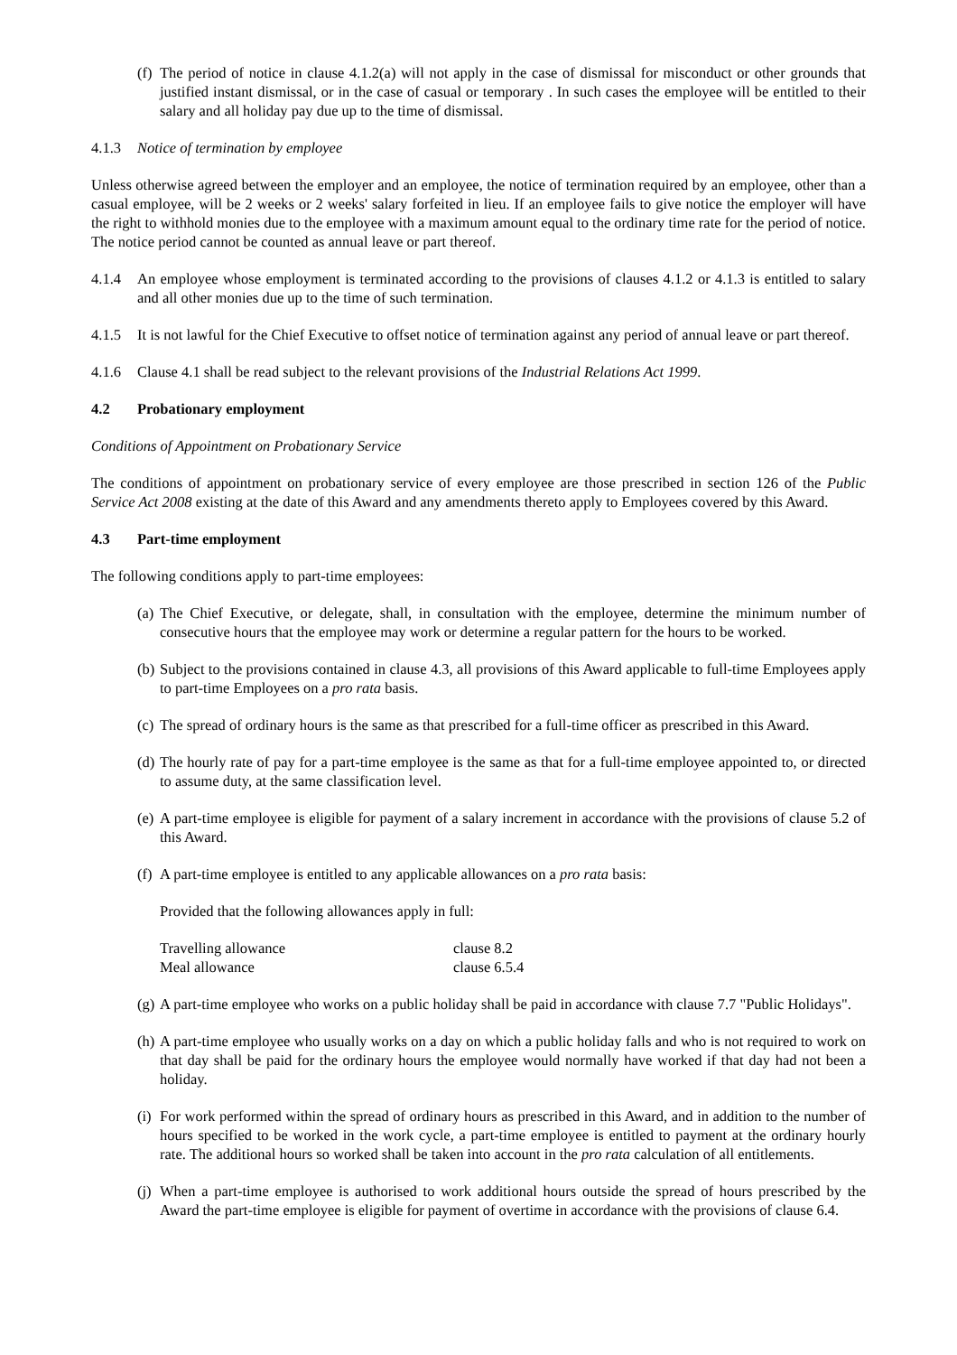(f)
The period of notice in clause 4.1.2(a) will not apply in the case of dismissal for misconduct or other grounds that justified instant dismissal, or in the case of casual or temporary . In such cases the employee will be entitled to their salary and all holiday pay due up to the time of dismissal.
4.1.3 Notice of termination by employee
Unless otherwise agreed between the employer and an employee, the notice of termination required by an employee, other than a casual employee, will be 2 weeks or 2 weeks' salary forfeited in lieu. If an employee fails to give notice the employer will have the right to withhold monies due to the employee with a maximum amount equal to the ordinary time rate for the period of notice. The notice period cannot be counted as annual leave or part thereof.
4.1.4 An employee whose employment is terminated according to the provisions of clauses 4.1.2 or 4.1.3 is entitled to salary and all other monies due up to the time of such termination.
4.1.5 It is not lawful for the Chief Executive to offset notice of termination against any period of annual leave or part thereof.
4.1.6 Clause 4.1 shall be read subject to the relevant provisions of the Industrial Relations Act 1999.
4.2 Probationary employment
Conditions of Appointment on Probationary Service
The conditions of appointment on probationary service of every employee are those prescribed in section 126 of the Public Service Act 2008 existing at the date of this Award and any amendments thereto apply to Employees covered by this Award.
4.3 Part-time employment
The following conditions apply to part-time employees:
(a)
The Chief Executive, or delegate, shall, in consultation with the employee, determine the minimum number of consecutive hours that the employee may work or determine a regular pattern for the hours to be worked.
(b)
Subject to the provisions contained in clause 4.3, all provisions of this Award applicable to full-time Employees apply to part-time Employees on a pro rata basis.
(c)
The spread of ordinary hours is the same as that prescribed for a full-time officer as prescribed in this Award.
(d)
The hourly rate of pay for a part-time employee is the same as that for a full-time employee appointed to, or directed to assume duty, at the same classification level.
(e)
A part-time employee is eligible for payment of a salary increment in accordance with the provisions of clause 5.2 of this Award.
(f)
A part-time employee is entitled to any applicable allowances on a pro rata basis:
Provided that the following allowances apply in full:
Travelling allowance clause 8.2
Meal allowance clause 6.5.4
(g)
A part-time employee who works on a public holiday shall be paid in accordance with clause 7.7 "Public Holidays".
(h)
A part-time employee who usually works on a day on which a public holiday falls and who is not required to work on that day shall be paid for the ordinary hours the employee would normally have worked if that day had not been a holiday.
(i)
For work performed within the spread of ordinary hours as prescribed in this Award, and in addition to the number of hours specified to be worked in the work cycle, a part-time employee is entitled to payment at the ordinary hourly rate. The additional hours so worked shall be taken into account in the pro rata calculation of all entitlements.
(j)
When a part-time employee is authorised to work additional hours outside the spread of hours prescribed by the Award the part-time employee is eligible for payment of overtime in accordance with the provisions of clause 6.4.